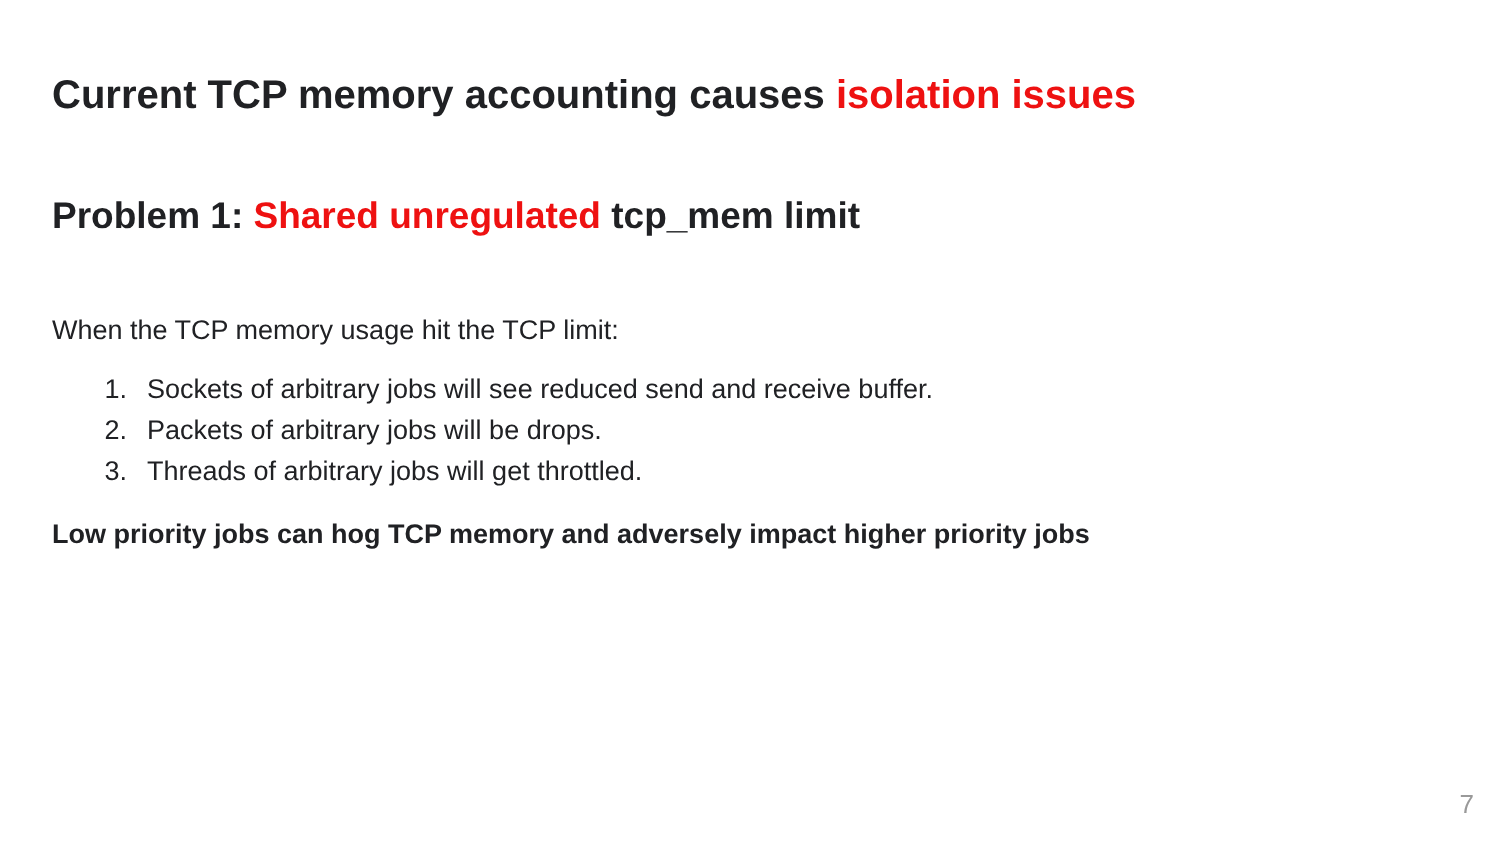Current TCP memory accounting causes isolation issues
Problem 1: Shared unregulated tcp_mem limit
When the TCP memory usage hit the TCP limit:
1. Sockets of arbitrary jobs will see reduced send and receive buffer.
2. Packets of arbitrary jobs will be drops.
3. Threads of arbitrary jobs will get throttled.
Low priority jobs can hog TCP memory and adversely impact higher priority jobs
7